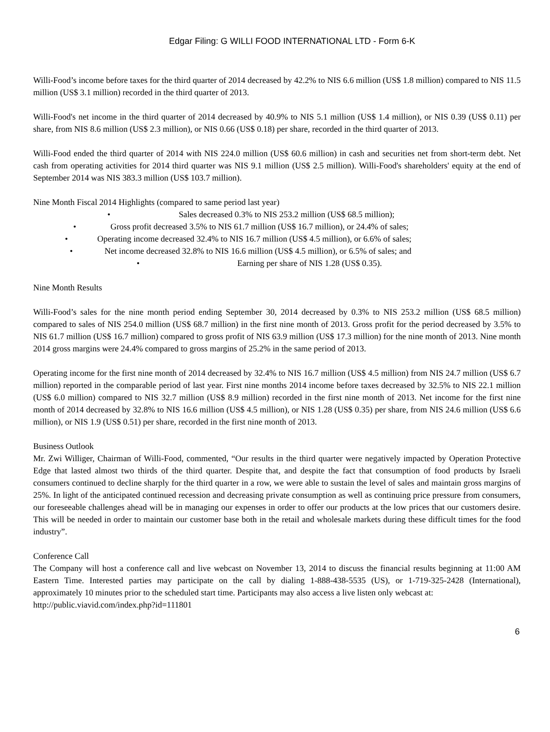Edgar Filing: G WILLI FOOD INTERNATIONAL LTD - Form 6-K
Willi-Food’s income before taxes for the third quarter of 2014 decreased by 42.2% to NIS 6.6 million (US$ 1.8 million) compared to NIS 11.5 million (US$ 3.1 million) recorded in the third quarter of 2013.
Willi-Food's net income in the third quarter of 2014 decreased by 40.9% to NIS 5.1 million (US$ 1.4 million), or NIS 0.39 (US$ 0.11) per share, from NIS 8.6 million (US$ 2.3 million), or NIS 0.66 (US$ 0.18) per share, recorded in the third quarter of 2013.
Willi-Food ended the third quarter of 2014 with NIS 224.0 million (US$ 60.6 million) in cash and securities net from short-term debt. Net cash from operating activities for 2014 third quarter was NIS 9.1 million (US$ 2.5 million). Willi-Food's shareholders' equity at the end of September 2014 was NIS 383.3 million (US$ 103.7 million).
Nine Month Fiscal 2014 Highlights (compared to same period last year)
• Sales decreased 0.3% to NIS 253.2 million (US$ 68.5 million);
• Gross profit decreased 3.5% to NIS 61.7 million (US$ 16.7 million), or 24.4% of sales;
• Operating income decreased 32.4% to NIS 16.7 million (US$ 4.5 million), or 6.6% of sales;
• Net income decreased 32.8% to NIS 16.6 million (US$ 4.5 million), or 6.5% of sales; and
• Earning per share of NIS 1.28 (US$ 0.35).
Nine Month Results
Willi-Food’s sales for the nine month period ending September 30, 2014 decreased by 0.3% to NIS 253.2 million (US$ 68.5 million) compared to sales of NIS 254.0 million (US$ 68.7 million) in the first nine month of 2013. Gross profit for the period decreased by 3.5% to NIS 61.7 million (US$ 16.7 million) compared to gross profit of NIS 63.9 million (US$ 17.3 million) for the nine month of 2013. Nine month 2014 gross margins were 24.4% compared to gross margins of 25.2% in the same period of 2013.
Operating income for the first nine month of 2014 decreased by 32.4% to NIS 16.7 million (US$ 4.5 million) from NIS 24.7 million (US$ 6.7 million) reported in the comparable period of last year. First nine months 2014 income before taxes decreased by 32.5% to NIS 22.1 million (US$ 6.0 million) compared to NIS 32.7 million (US$ 8.9 million) recorded in the first nine month of 2013. Net income for the first nine month of 2014 decreased by 32.8% to NIS 16.6 million (US$ 4.5 million), or NIS 1.28 (US$ 0.35) per share, from NIS 24.6 million (US$ 6.6 million), or NIS 1.9 (US$ 0.51) per share, recorded in the first nine month of 2013.
Business Outlook
Mr. Zwi Williger, Chairman of Willi-Food, commented, “Our results in the third quarter were negatively impacted by Operation Protective Edge that lasted almost two thirds of the third quarter. Despite that, and despite the fact that consumption of food products by Israeli consumers continued to decline sharply for the third quarter in a row, we were able to sustain the level of sales and maintain gross margins of 25%. In light of the anticipated continued recession and decreasing private consumption as well as continuing price pressure from consumers, our foreseeable challenges ahead will be in managing our expenses in order to offer our products at the low prices that our customers desire. This will be needed in order to maintain our customer base both in the retail and wholesale markets during these difficult times for the food industry”.
Conference Call
The Company will host a conference call and live webcast on November 13, 2014 to discuss the financial results beginning at 11:00 AM Eastern Time. Interested parties may participate on the call by dialing 1-888-438-5535 (US), or 1-719-325-2428 (International), approximately 10 minutes prior to the scheduled start time. Participants may also access a live listen only webcast at:
http://public.viavid.com/index.php?id=111801
6